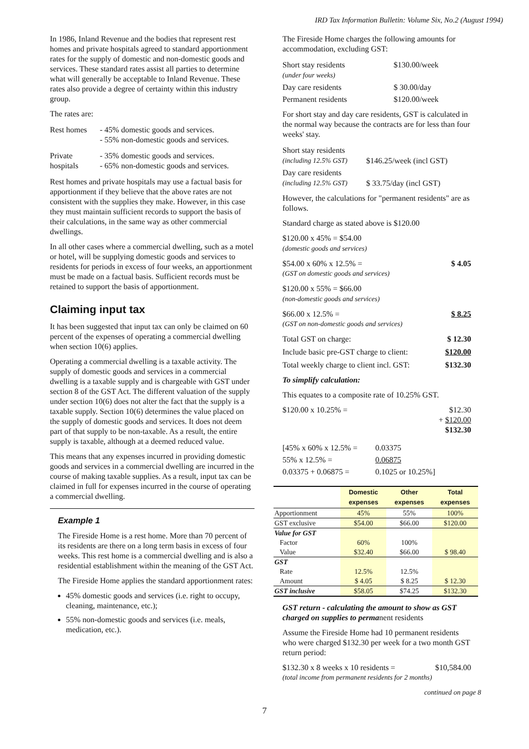IRD Tax Information Bulletin: Volume Six, No.2 (August 1994)
In 1986, Inland Revenue and the bodies that represent rest homes and private hospitals agreed to standard apportionment rates for the supply of domestic and non-domestic goods and services. These standard rates assist all parties to determine what will generally be acceptable to Inland Revenue. These rates also provide a degree of certainty within this industry group.
The rates are:
| Rest homes | - 45% domestic goods and services. - 55% non-domestic goods and services. |
| Private hospitals | - 35% domestic goods and services. - 65% non-domestic goods and services. |
Rest homes and private hospitals may use a factual basis for apportionment if they believe that the above rates are not consistent with the supplies they make. However, in this case they must maintain sufficient records to support the basis of their calculations, in the same way as other commercial dwellings.
In all other cases where a commercial dwelling, such as a motel or hotel, will be supplying domestic goods and services to residents for periods in excess of four weeks, an apportionment must be made on a factual basis. Sufficient records must be retained to support the basis of apportionment.
Claiming input tax
It has been suggested that input tax can only be claimed on 60 percent of the expenses of operating a commercial dwelling when section 10(6) applies.
Operating a commercial dwelling is a taxable activity. The supply of domestic goods and services in a commercial dwelling is a taxable supply and is chargeable with GST under section 8 of the GST Act. The different valuation of the supply under section 10(6) does not alter the fact that the supply is a taxable supply. Section 10(6) determines the value placed on the supply of domestic goods and services. It does not deem part of that supply to be non-taxable. As a result, the entire supply is taxable, although at a deemed reduced value.
This means that any expenses incurred in providing domestic goods and services in a commercial dwelling are incurred in the course of making taxable supplies. As a result, input tax can be claimed in full for expenses incurred in the course of operating a commercial dwelling.
Example 1
The Fireside Home is a rest home. More than 70 percent of its residents are there on a long term basis in excess of four weeks. This rest home is a commercial dwelling and is also a residential establishment within the meaning of the GST Act.
The Fireside Home applies the standard apportionment rates:
45% domestic goods and services (i.e. right to occupy, cleaning, maintenance, etc.);
55% non-domestic goods and services (i.e. meals, medication, etc.).
The Fireside Home charges the following amounts for accommodation, excluding GST:
| Short stay residents (under four weeks) | $130.00/week |
| Day care residents | $ 30.00/day |
| Permanent residents | $120.00/week |
For short stay and day care residents, GST is calculated in the normal way because the contracts are for less than four weeks' stay.
| Short stay residents (including 12.5% GST) | $146.25/week (incl GST) |
| Day care residents (including 12.5% GST) | $ 33.75/day (incl GST) |
However, the calculations for "permanent residents" are as follows.
Standard charge as stated above is $120.00
$120.00 x 45% = $54.00
(domestic goods and services)
$54.00 x 60% x 12.5% = $ 4.05
(GST on domestic goods and services)
$120.00 x 55% = $66.00
(non-domestic goods and services)
$66.00 x 12.5% = $ 8.25
(GST on non-domestic goods and services)
Total GST on charge: $ 12.30
Include basic pre-GST charge to client: $120.00
Total weekly charge to client incl. GST: $132.30
To simplify calculation:
This equates to a composite rate of 10.25% GST.
$120.00 x 10.25% = $12.30
+ $120.00
$132.30
| [45% x 60% x 12.5% = | 0.03375 |
| 55% x 12.5% = | 0.06875 |
| 0.03375 + 0.06875 = | 0.1025 or 10.25%] |
| | Domestic expenses | Other expenses | Total expenses |
| --- | --- | --- | --- |
| Apportionment | 45% | 55% | 100% |
| GST exclusive | $54.00 | $66.00 | $120.00 |
| Value for GST | | | |
| Factor | 60% | 100% | |
| Value | $32.40 | $66.00 | $ 98.40 |
| GST | | | |
| Rate | 12.5% | 12.5% | |
| Amount | $ 4.05 | $ 8.25 | $ 12.30 |
| GST inclusive | $58.05 | $74.25 | $132.30 |
GST return - calculating the amount to show as GST charged on supplies to permanent residents
Assume the Fireside Home had 10 permanent residents who were charged $132.30 per week for a two month GST return period:
$132.30 x 8 weeks x 10 residents = $10,584.00
(total income from permanent residents for 2 months)
continued on page 8
7